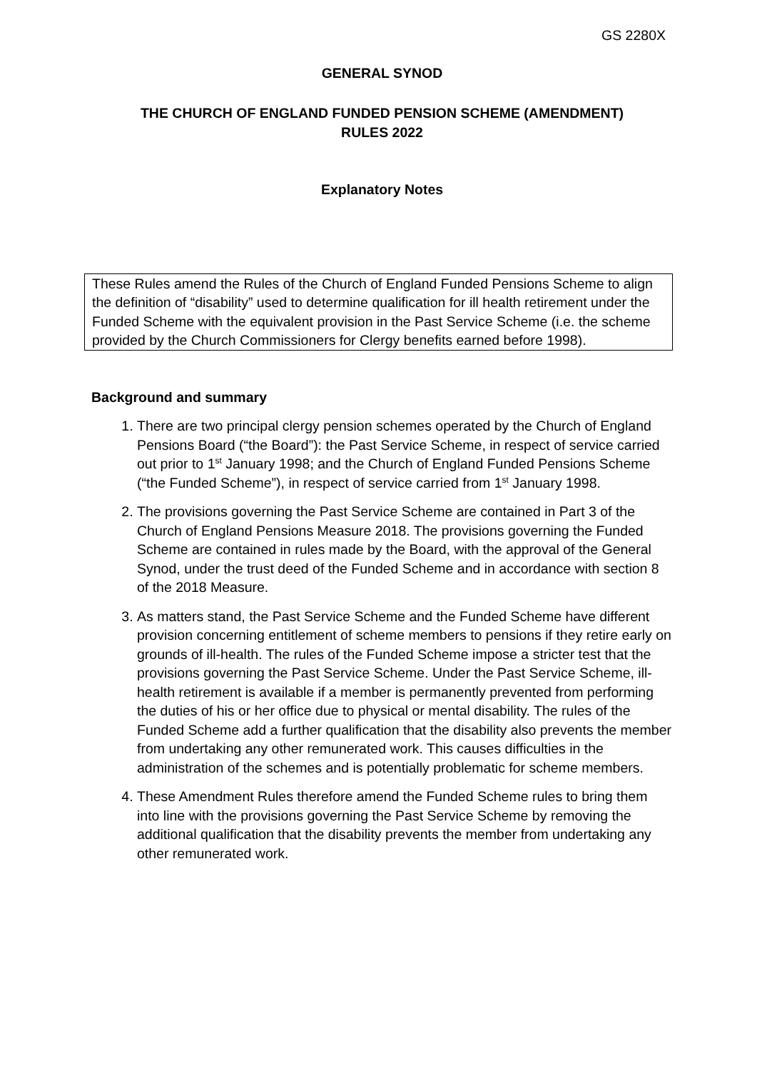GS 2280X
GENERAL SYNOD
THE CHURCH OF ENGLAND FUNDED PENSION SCHEME (AMENDMENT)
RULES 2022
Explanatory Notes
These Rules amend the Rules of the Church of England Funded Pensions Scheme to align the definition of “disability” used to determine qualification for ill health retirement under the Funded Scheme with the equivalent provision in the Past Service Scheme (i.e. the scheme provided by the Church Commissioners for Clergy benefits earned before 1998).
Background and summary
1. There are two principal clergy pension schemes operated by the Church of England Pensions Board (“the Board”): the Past Service Scheme, in respect of service carried out prior to 1<sup>st</sup> January 1998; and the Church of England Funded Pensions Scheme (“the Funded Scheme”), in respect of service carried from 1<sup>st</sup> January 1998.
2. The provisions governing the Past Service Scheme are contained in Part 3 of the Church of England Pensions Measure 2018. The provisions governing the Funded Scheme are contained in rules made by the Board, with the approval of the General Synod, under the trust deed of the Funded Scheme and in accordance with section 8 of the 2018 Measure.
3. As matters stand, the Past Service Scheme and the Funded Scheme have different provision concerning entitlement of scheme members to pensions if they retire early on grounds of ill-health. The rules of the Funded Scheme impose a stricter test that the provisions governing the Past Service Scheme. Under the Past Service Scheme, ill-health retirement is available if a member is permanently prevented from performing the duties of his or her office due to physical or mental disability. The rules of the Funded Scheme add a further qualification that the disability also prevents the member from undertaking any other remunerated work. This causes difficulties in the administration of the schemes and is potentially problematic for scheme members.
4. These Amendment Rules therefore amend the Funded Scheme rules to bring them into line with the provisions governing the Past Service Scheme by removing the additional qualification that the disability prevents the member from undertaking any other remunerated work.